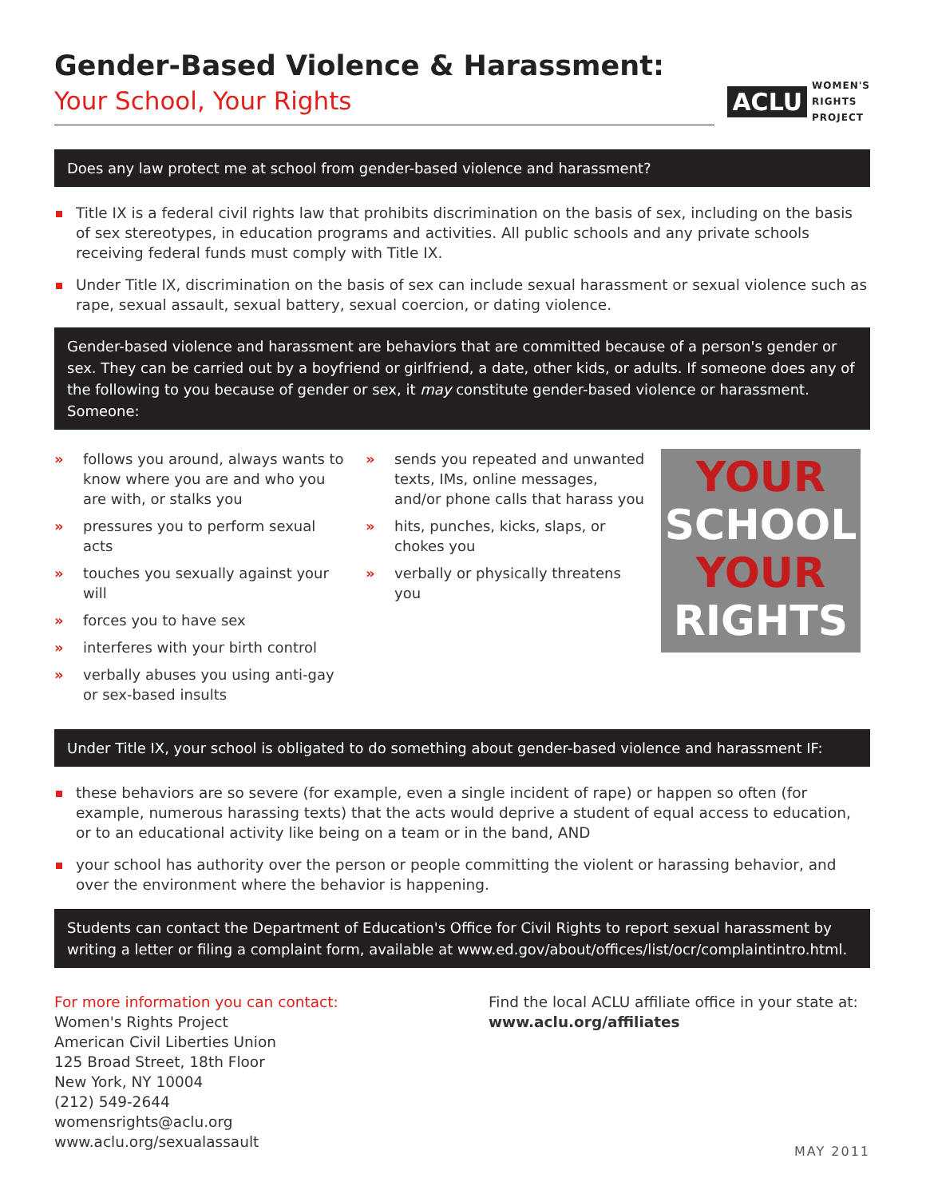Gender-Based Violence & Harassment:
Your School, Your Rights
ACLU
WOMEN'S
RIGHTS
PROJECT
Does any law protect me at school from gender-based violence and harassment?
Title IX is a federal civil rights law that prohibits discrimination on the basis of sex, including on the basis of sex stereotypes, in education programs and activities. All public schools and any private schools receiving federal funds must comply with Title IX.
Under Title IX, discrimination on the basis of sex can include sexual harassment or sexual violence such as rape, sexual assault, sexual battery, sexual coercion, or dating violence.
Gender-based violence and harassment are behaviors that are committed because of a person's gender or sex. They can be carried out by a boyfriend or girlfriend, a date, other kids, or adults. If someone does any of the following to you because of gender or sex, it may constitute gender-based violence or harassment. Someone:
» follows you around, always wants to know where you are and who you are with, or stalks you
» pressures you to perform sexual acts
» touches you sexually against your will
» forces you to have sex
» interferes with your birth control
» verbally abuses you using anti-gay or sex-based insults
» sends you repeated and unwanted texts, IMs, online messages, and/or phone calls that harass you
» hits, punches, kicks, slaps, or chokes you
» verbally or physically threatens you
YOUR
SCHOOL
YOUR
RIGHTS
Under Title IX, your school is obligated to do something about gender-based violence and harassment IF:
these behaviors are so severe (for example, even a single incident of rape) or happen so often (for example, numerous harassing texts) that the acts would deprive a student of equal access to education, or to an educational activity like being on a team or in the band, AND
your school has authority over the person or people committing the violent or harassing behavior, and over the environment where the behavior is happening.
Students can contact the Department of Education's Office for Civil Rights to report sexual harassment by writing a letter or filing a complaint form, available at www.ed.gov/about/offices/list/ocr/complaintintro.html.
For more information you can contact:
Women's Rights Project
American Civil Liberties Union
125 Broad Street, 18th Floor
New York, NY 10004
(212) 549-2644
womensrights@aclu.org
www.aclu.org/sexualassault
Find the local ACLU affiliate office in your state at:
www.aclu.org/affiliates
MAY 2011